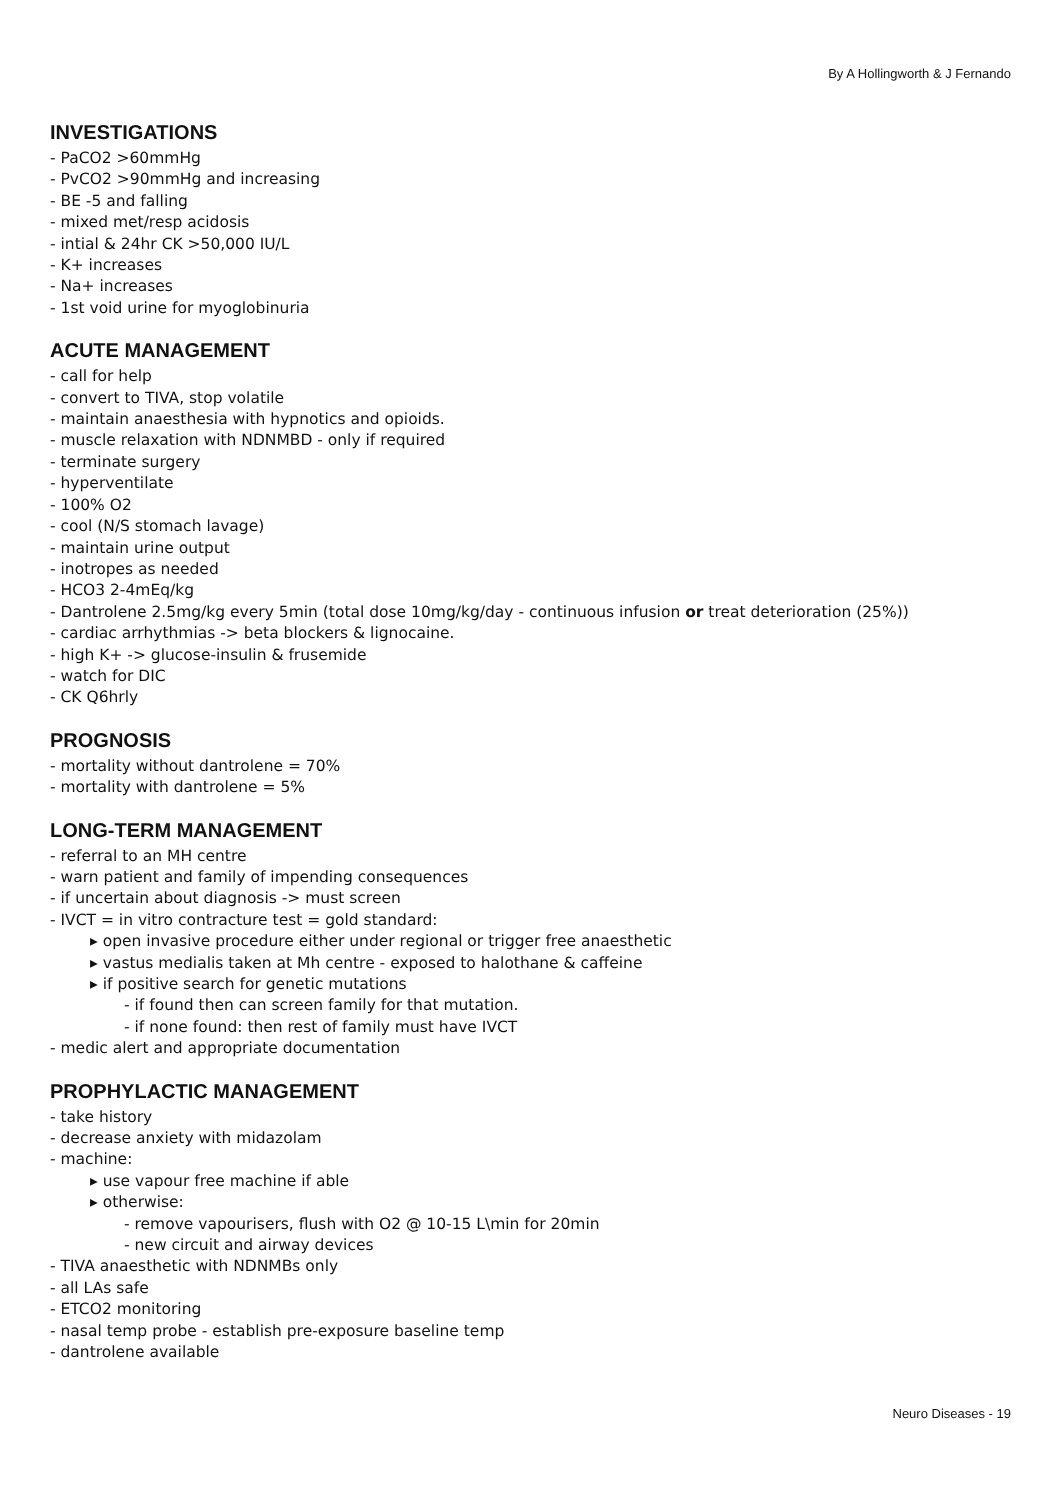By A Hollingworth & J Fernando
INVESTIGATIONS
- PaCO2 >60mmHg
- PvCO2 >90mmHg and increasing
- BE -5 and falling
- mixed met/resp acidosis
- intial & 24hr CK >50,000 IU/L
- K+ increases
- Na+ increases
- 1st void urine for myoglobinuria
ACUTE MANAGEMENT
- call for help
- convert to TIVA, stop volatile
- maintain anaesthesia with hypnotics and opioids.
- muscle relaxation with NDNMBD - only if required
- terminate surgery
- hyperventilate
- 100% O2
- cool (N/S stomach lavage)
- maintain urine output
- inotropes as needed
- HCO3 2-4mEq/kg
- Dantrolene 2.5mg/kg every 5min (total dose 10mg/kg/day - continuous infusion or treat deterioration (25%))
- cardiac arrhythmias -> beta blockers & lignocaine.
- high K+ -> glucose-insulin & frusemide
- watch for DIC
- CK Q6hrly
PROGNOSIS
- mortality without dantrolene = 70%
- mortality with dantrolene = 5%
LONG-TERM MANAGEMENT
- referral to an MH centre
- warn patient and family of impending consequences
- if uncertain about diagnosis -> must screen
- IVCT = in vitro contracture test = gold standard:
▸ open invasive procedure either under regional or trigger free anaesthetic
▸ vastus medialis taken at Mh centre - exposed to halothane & caffeine
▸ if positive search for genetic mutations
- if found then can screen family for that mutation.
- if none found: then rest of family must have IVCT
- medic alert and appropriate documentation
PROPHYLACTIC MANAGEMENT
- take history
- decrease anxiety with midazolam
- machine:
▸ use vapour free machine if able
▸ otherwise:
- remove vapourisers, flush with O2 @ 10-15 L\min for 20min
- new circuit and airway devices
- TIVA anaesthetic with NDNMBs only
- all LAs safe
- ETCO2 monitoring
- nasal temp probe - establish pre-exposure baseline temp
- dantrolene available
Neuro Diseases - 19